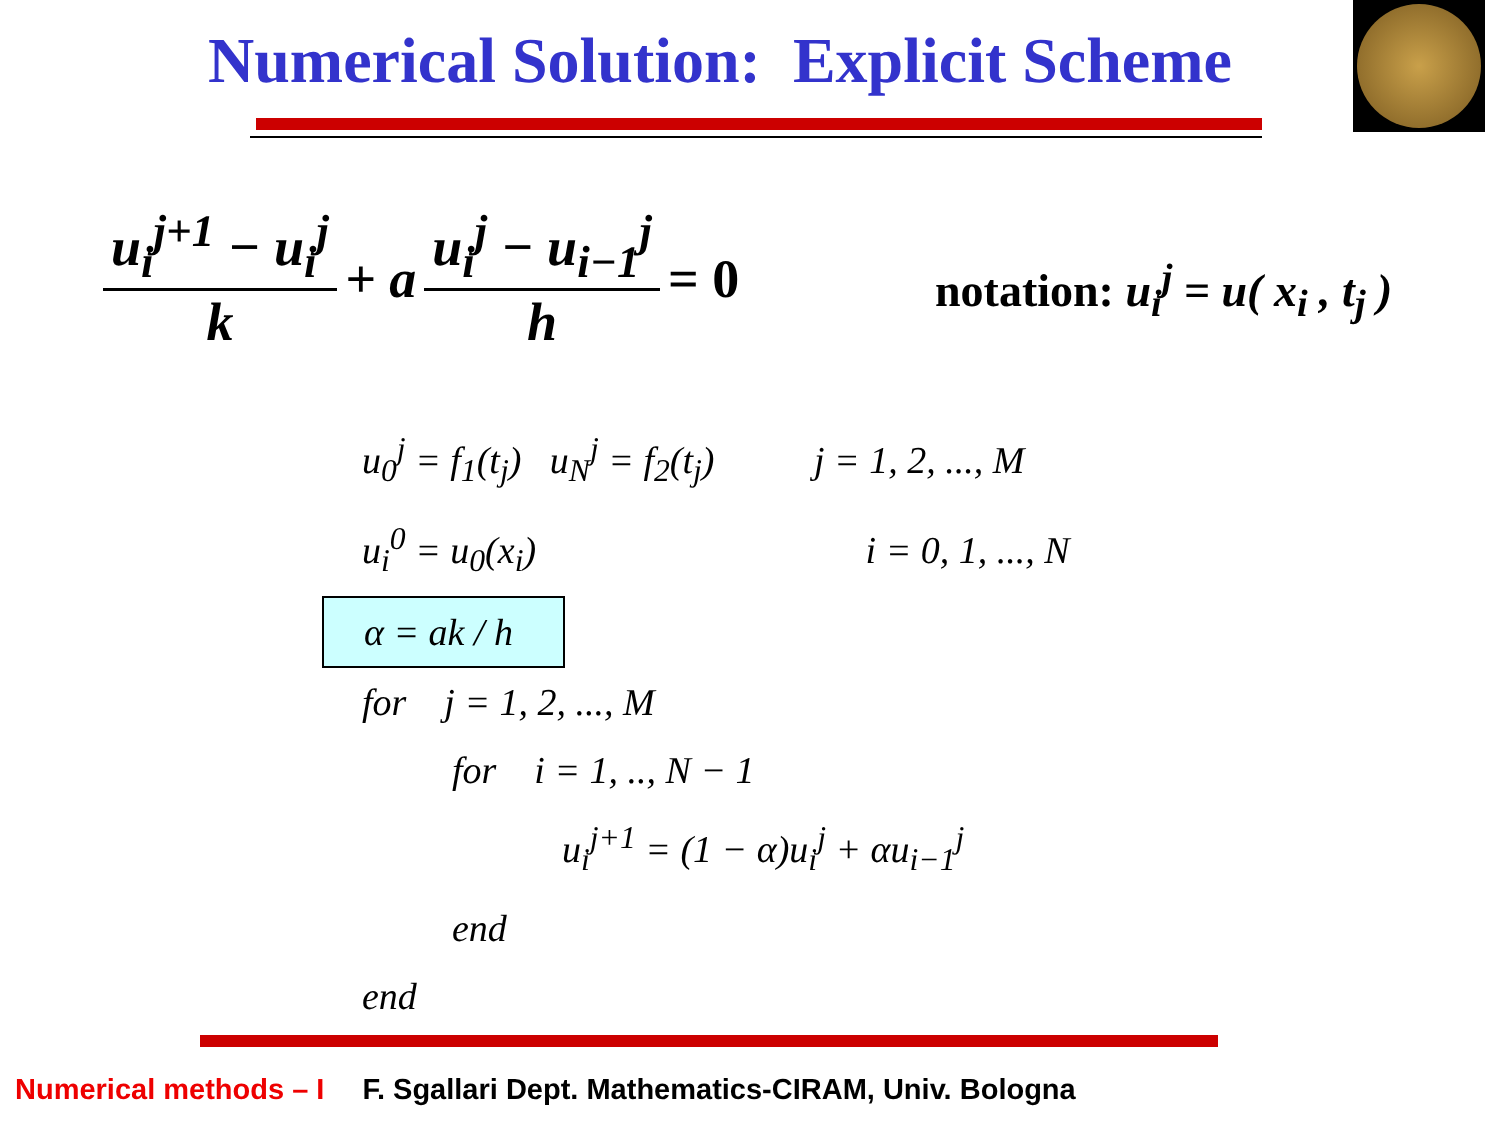Numerical Solution: Explicit Scheme
u<sub>i</sub><sup>j+1</sup> − u<sub>i</sub><sup>j</sup> k + a u<sub>i</sub><sup>j</sup> − u<sub>i−1</sub><sup>j</sup> h = 0
notation: u<sub>i</sub><sup>j</sup> = u( x<sub>i</sub> , t<sub>j</sub> )
u<sub>0</sub><sup>j</sup> = f<sub>1</sub>(t<sub>j</sub>) u<sub>N</sub><sup>j</sup> = f<sub>2</sub>(t<sub>j</sub>) j = 1, 2, ..., M
u<sub>i</sub><sup>0</sup> = u<sub>0</sub>(x<sub>i</sub>) i = 0, 1, ..., N
α = ak / h
for j = 1, 2, ..., M
for i = 1, .., N − 1
u<sub>i</sub><sup>j+1</sup> = (1 − α)u<sub>i</sub><sup>j</sup> + αu<sub>i−1</sub><sup>j</sup>
end
end
Numerical methods – I F. Sgallari Dept. Mathematics-CIRAM, Univ. Bologna